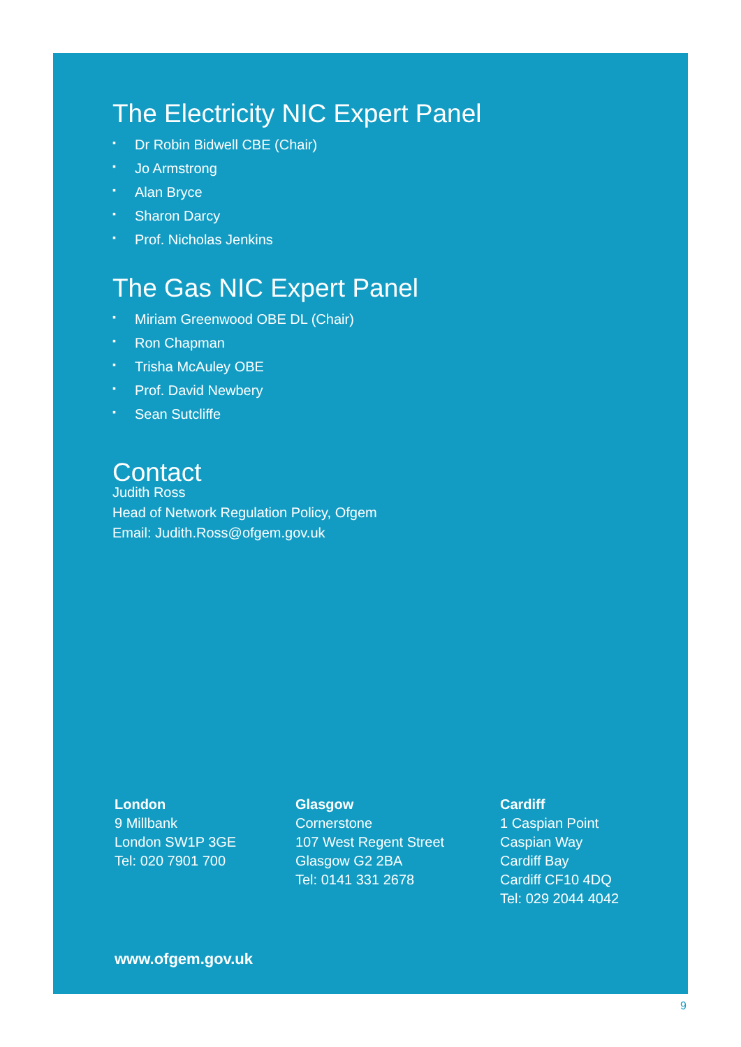The Electricity NIC Expert Panel
▪ Dr Robin Bidwell CBE (Chair)
▪ Jo Armstrong
▪ Alan Bryce
▪ Sharon Darcy
▪ Prof. Nicholas Jenkins
The Gas NIC Expert Panel
▪ Miriam Greenwood OBE DL (Chair)
▪ Ron Chapman
▪ Trisha McAuley OBE
▪ Prof. David Newbery
▪ Sean Sutcliffe
Contact
Judith Ross
Head of Network Regulation Policy, Ofgem
Email: Judith.Ross@ofgem.gov.uk
London
9 Millbank
London SW1P 3GE
Tel: 020 7901 700
Glasgow
Cornerstone
107 West Regent Street
Glasgow G2 2BA
Tel: 0141 331 2678
Cardiff
1 Caspian Point
Caspian Way
Cardiff Bay
Cardiff CF10 4DQ
Tel: 029 2044 4042
www.ofgem.gov.uk
9